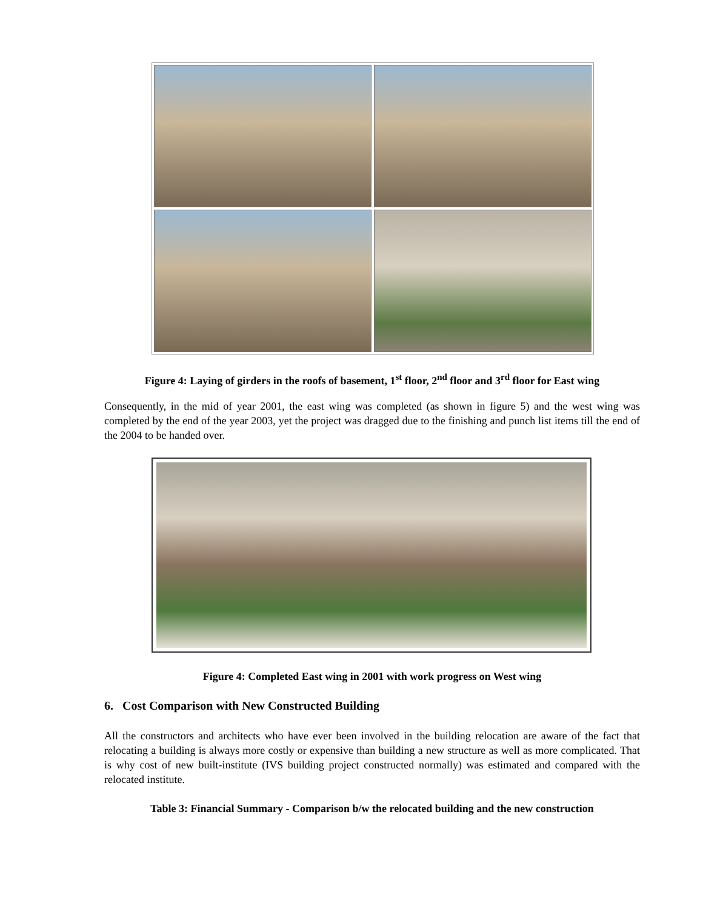Figure 4: Laying of girders in the roofs of basement, 1<sup>st</sup> floor, 2<sup>nd</sup> floor and 3<sup>rd</sup> floor for East wing
Consequently, in the mid of year 2001, the east wing was completed (as shown in figure 5) and the west wing was completed by the end of the year 2003, yet the project was dragged due to the finishing and punch list items till the end of the 2004 to be handed over.
Figure 4: Completed East wing in 2001 with work progress on West wing
6. Cost Comparison with New Constructed Building
All the constructors and architects who have ever been involved in the building relocation are aware of the fact that relocating a building is always more costly or expensive than building a new structure as well as more complicated. That is why cost of new built-institute (IVS building project constructed normally) was estimated and compared with the relocated institute.
Table 3: Financial Summary - Comparison b/w the relocated building and the new construction